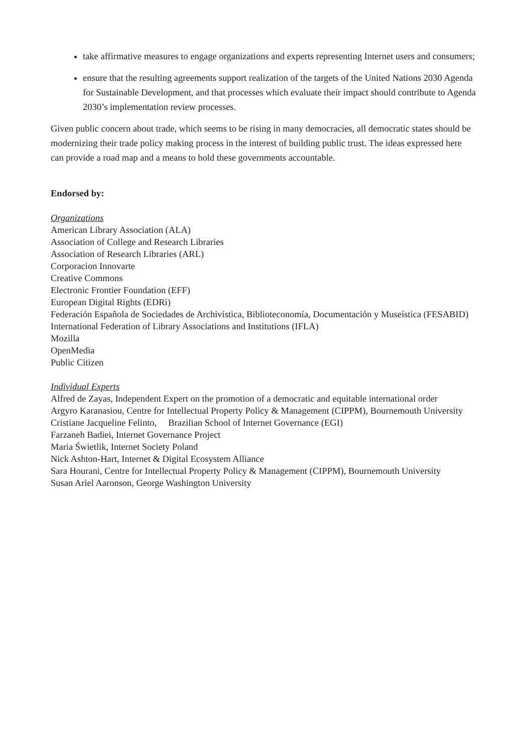take affirmative measures to engage organizations and experts representing Internet users and consumers;
ensure that the resulting agreements support realization of the targets of the United Nations 2030 Agenda for Sustainable Development, and that processes which evaluate their impact should contribute to Agenda 2030’s implementation review processes.
Given public concern about trade, which seems to be rising in many democracies, all democratic states should be modernizing their trade policy making process in the interest of building public trust. The ideas expressed here can provide a road map and a means to hold these governments accountable.
Endorsed by:
Organizations
American Library Association (ALA)
Association of College and Research Libraries
Association of Research Libraries (ARL)
Corporacion Innovarte
Creative Commons
Electronic Frontier Foundation (EFF)
European Digital Rights (EDRi)
Federación Española de Sociedades de Archivística, Biblioteconomía, Documentación y Museística (FESABID)
International Federation of Library Associations and Institutions (IFLA)
Mozilla
OpenMedia
Public Citizen
Individual Experts
Alfred de Zayas, Independent Expert on the promotion of a democratic and equitable international order
Argyro Karanasiou, Centre for Intellectual Property Policy & Management (CIPPM), Bournemouth University
Cristiane Jacqueline Felinto, Brazilian School of Internet Governance (EGI)
Farzaneh Badiei, Internet Governance Project
Maria Świetlik, Internet Society Poland
Nick Ashton-Hart, Internet & Digital Ecosystem Alliance
Sara Hourani, Centre for Intellectual Property Policy & Management (CIPPM), Bournemouth University
Susan Ariel Aaronson, George Washington University